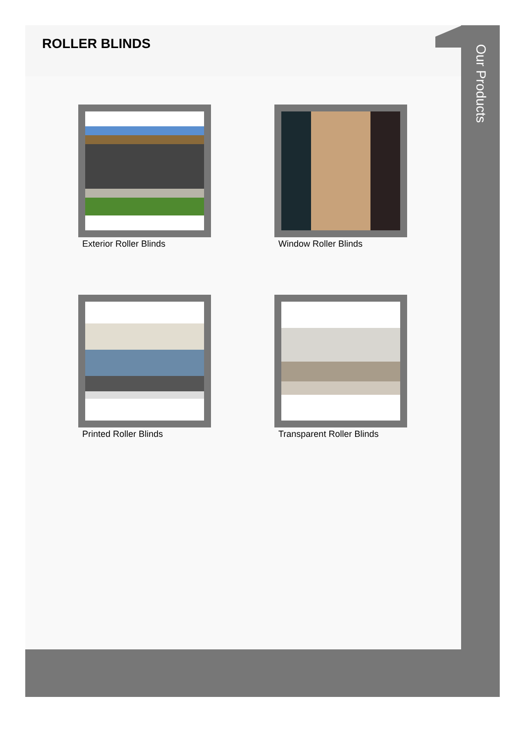ROLLER BLINDS
Exterior Roller Blinds
Window Roller Blinds
Printed Roller Blinds
Transparent Roller Blinds
Our Products